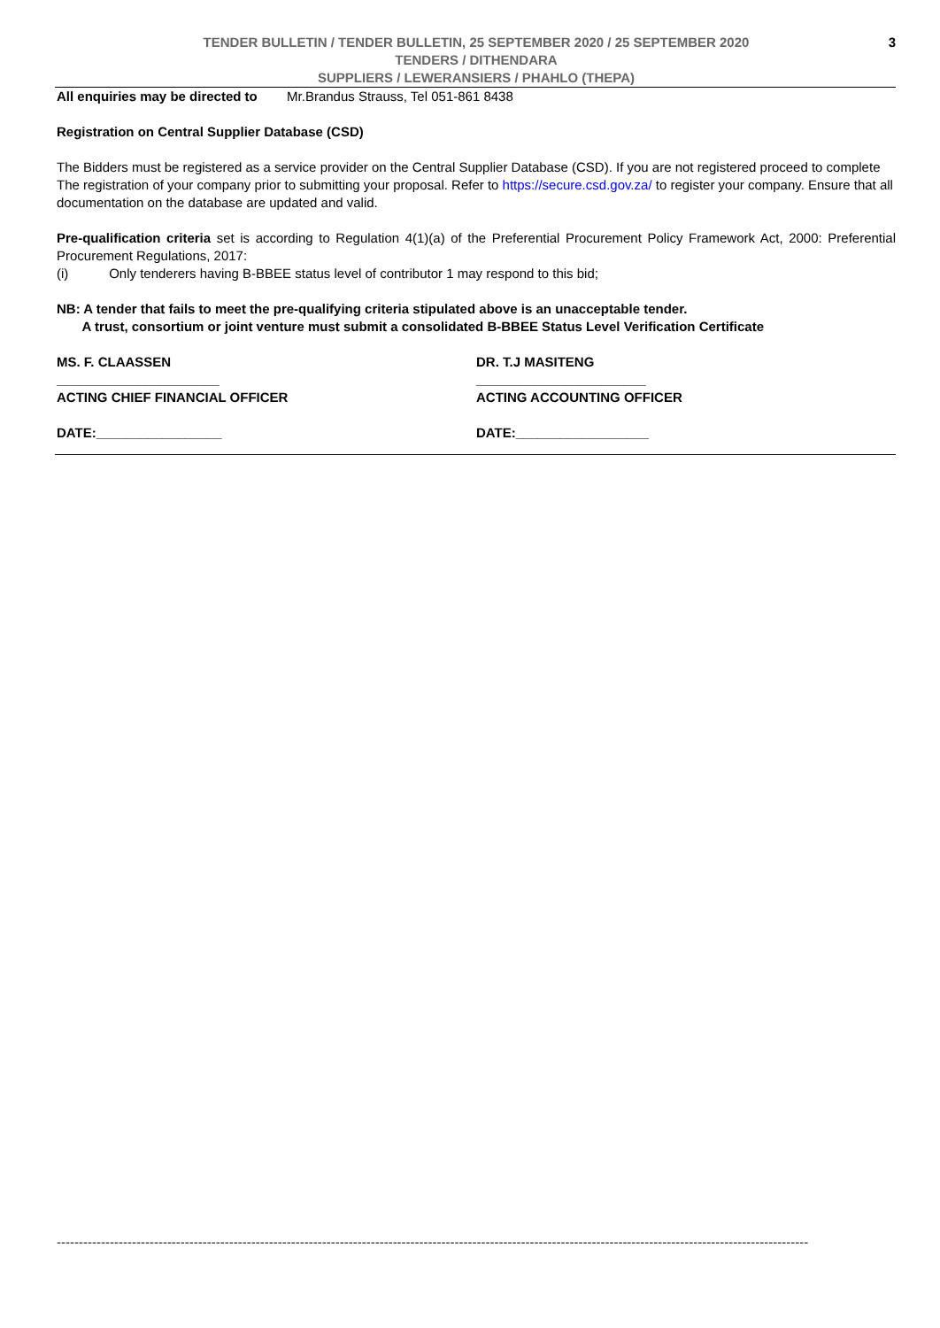TENDER BULLETIN / TENDER BULLETIN, 25 SEPTEMBER 2020 / 25 SEPTEMBER 2020
TENDERS / DITHENDARA
SUPPLIERS / LEWERANSIERS / PHAHLO (THEPA)
3
All enquiries may be directed to Mr.Brandus Strauss, Tel 051-861 8438
Registration on Central Supplier Database (CSD)
The Bidders must be registered as a service provider on the Central Supplier Database (CSD). If you are not registered proceed to complete The registration of your company prior to submitting your proposal. Refer to https://secure.csd.gov.za/ to register your company. Ensure that all documentation on the database are updated and valid.
Pre-qualification criteria set is according to Regulation 4(1)(a) of the Preferential Procurement Policy Framework Act, 2000: Preferential Procurement Regulations, 2017:
(i) Only tenderers having B-BBEE status level of contributor 1 may respond to this bid;
NB: A tender that fails to meet the pre-qualifying criteria stipulated above is an unacceptable tender.
A trust, consortium or joint venture must submit a consolidated B-BBEE Status Level Verification Certificate
MS. F. CLAASSEN
______________________
ACTING CHIEF FINANCIAL OFFICER
DATE:_________________
DR. T.J MASITENG
_______________________
ACTING ACCOUNTING OFFICER
DATE:__________________
--------------------------------------------------------------------------------------------------------------------------------------------------------------------------